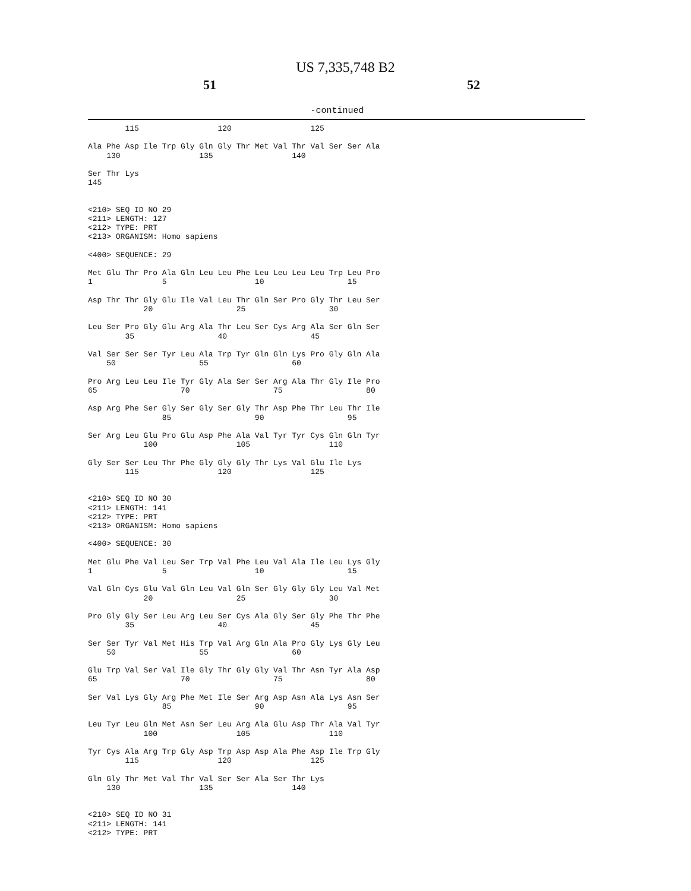US 7,335,748 B2
51 52
-continued
        115                 120                 125

Ala Phe Asp Ile Trp Gly Gln Gly Thr Met Val Thr Val Ser Ser Ala
    130                 135                 140

Ser Thr Lys
145


<210> SEQ ID NO 29
<211> LENGTH: 127
<212> TYPE: PRT
<213> ORGANISM: Homo sapiens

<400> SEQUENCE: 29

Met Glu Thr Pro Ala Gln Leu Leu Phe Leu Leu Leu Leu Trp Leu Pro
1               5                   10                  15

Asp Thr Thr Gly Glu Ile Val Leu Thr Gln Ser Pro Gly Thr Leu Ser
            20                  25                  30

Leu Ser Pro Gly Glu Arg Ala Thr Leu Ser Cys Arg Ala Ser Gln Ser
        35                  40                  45

Val Ser Ser Ser Tyr Leu Ala Trp Tyr Gln Gln Lys Pro Gly Gln Ala
    50                  55                  60

Pro Arg Leu Leu Ile Tyr Gly Ala Ser Ser Arg Ala Thr Gly Ile Pro
65                  70                  75                  80

Asp Arg Phe Ser Gly Ser Gly Ser Gly Thr Asp Phe Thr Leu Thr Ile
                85                  90                  95

Ser Arg Leu Glu Pro Glu Asp Phe Ala Val Tyr Tyr Cys Gln Gln Tyr
            100                 105                 110

Gly Ser Ser Leu Thr Phe Gly Gly Gly Thr Lys Val Glu Ile Lys
        115                 120                 125


<210> SEQ ID NO 30
<211> LENGTH: 141
<212> TYPE: PRT
<213> ORGANISM: Homo sapiens

<400> SEQUENCE: 30

Met Glu Phe Val Leu Ser Trp Val Phe Leu Val Ala Ile Leu Lys Gly
1               5                   10                  15

Val Gln Cys Glu Val Gln Leu Val Gln Ser Gly Gly Gly Leu Val Met
            20                  25                  30

Pro Gly Gly Ser Leu Arg Leu Ser Cys Ala Gly Ser Gly Phe Thr Phe
        35                  40                  45

Ser Ser Tyr Val Met His Trp Val Arg Gln Ala Pro Gly Lys Gly Leu
    50                  55                  60

Glu Trp Val Ser Val Ile Gly Thr Gly Gly Val Thr Asn Tyr Ala Asp
65                  70                  75                  80

Ser Val Lys Gly Arg Phe Met Ile Ser Arg Asp Asn Ala Lys Asn Ser
                85                  90                  95

Leu Tyr Leu Gln Met Asn Ser Leu Arg Ala Glu Asp Thr Ala Val Tyr
            100                 105                 110

Tyr Cys Ala Arg Trp Gly Asp Trp Asp Asp Ala Phe Asp Ile Trp Gly
        115                 120                 125

Gln Gly Thr Met Val Thr Val Ser Ser Ala Ser Thr Lys
    130                 135                 140


<210> SEQ ID NO 31
<211> LENGTH: 141
<212> TYPE: PRT